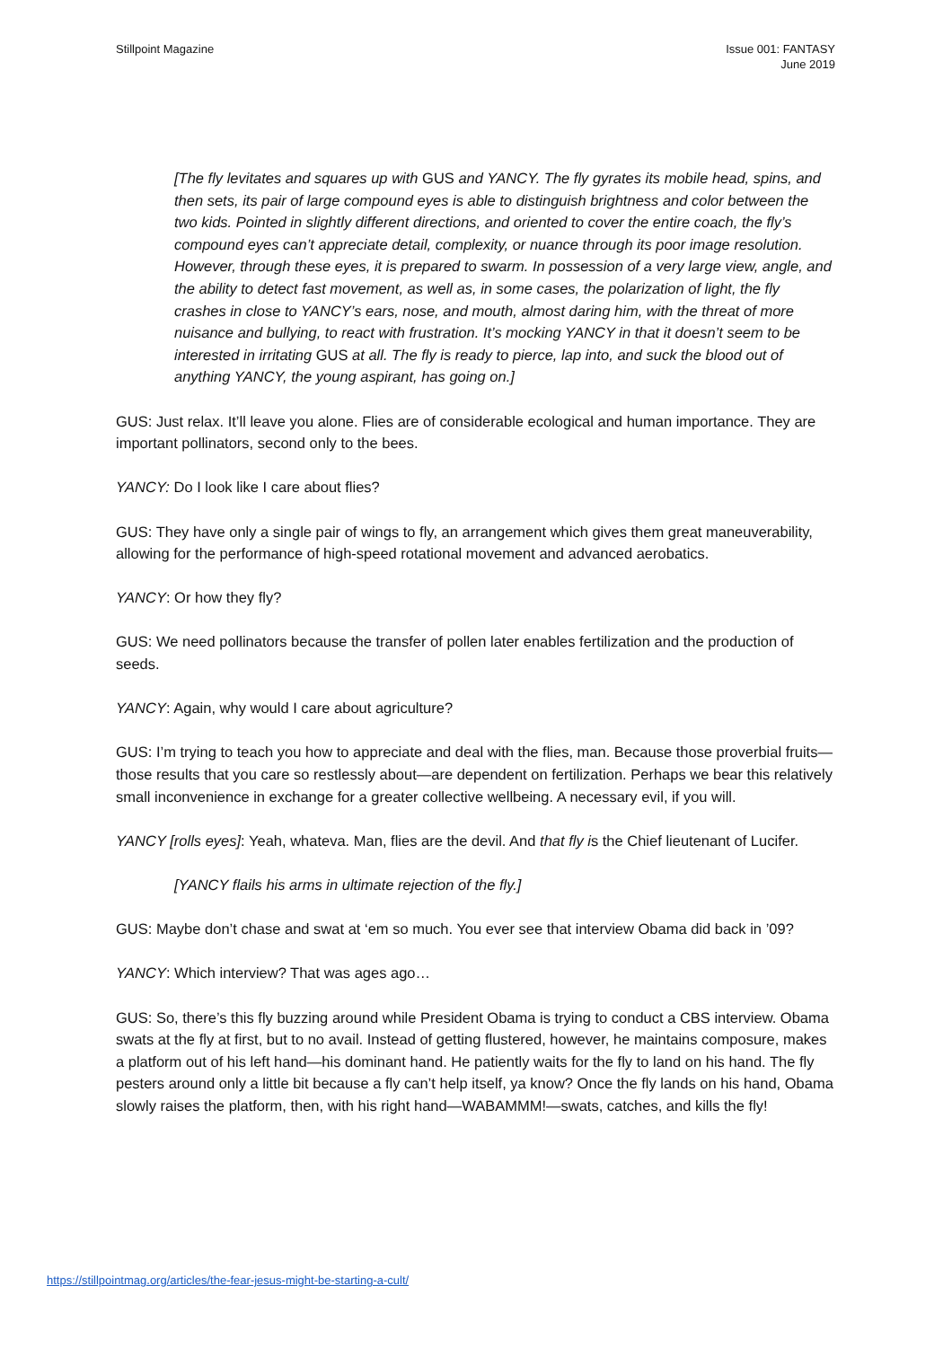Stillpoint Magazine Issue 001: FANTASY
June 2019
[The fly levitates and squares up with GUS and YANCY. The fly gyrates its mobile head, spins, and then sets, its pair of large compound eyes is able to distinguish brightness and color between the two kids. Pointed in slightly different directions, and oriented to cover the entire coach, the fly’s compound eyes can’t appreciate detail, complexity, or nuance through its poor image resolution. However, through these eyes, it is prepared to swarm. In possession of a very large view, angle, and the ability to detect fast movement, as well as, in some cases, the polarization of light, the fly crashes in close to YANCY’s ears, nose, and mouth, almost daring him, with the threat of more nuisance and bullying, to react with frustration. It’s mocking YANCY in that it doesn’t seem to be interested in irritating GUS at all. The fly is ready to pierce, lap into, and suck the blood out of anything YANCY, the young aspirant, has going on.]
GUS: Just relax. It’ll leave you alone. Flies are of considerable ecological and human importance. They are important pollinators, second only to the bees.
YANCY: Do I look like I care about flies?
GUS: They have only a single pair of wings to fly, an arrangement which gives them great maneuverability, allowing for the performance of high-speed rotational movement and advanced aerobatics.
YANCY: Or how they fly?
GUS: We need pollinators because the transfer of pollen later enables fertilization and the production of seeds.
YANCY: Again, why would I care about agriculture?
GUS: I’m trying to teach you how to appreciate and deal with the flies, man. Because those proverbial fruits—those results that you care so restlessly about—are dependent on fertilization. Perhaps we bear this relatively small inconvenience in exchange for a greater collective wellbeing. A necessary evil, if you will.
YANCY [rolls eyes]: Yeah, whateva. Man, flies are the devil. And that fly is the Chief lieutenant of Lucifer.
[YANCY flails his arms in ultimate rejection of the fly.]
GUS: Maybe don’t chase and swat at ‘em so much. You ever see that interview Obama did back in ’09?
YANCY: Which interview? That was ages ago…
GUS: So, there’s this fly buzzing around while President Obama is trying to conduct a CBS interview. Obama swats at the fly at first, but to no avail. Instead of getting flustered, however, he maintains composure, makes a platform out of his left hand—his dominant hand. He patiently waits for the fly to land on his hand. The fly pesters around only a little bit because a fly can’t help itself, ya know? Once the fly lands on his hand, Obama slowly raises the platform, then, with his right hand—WABAMMM!—swats, catches, and kills the fly!
https://stillpointmag.org/articles/the-fear-jesus-might-be-starting-a-cult/